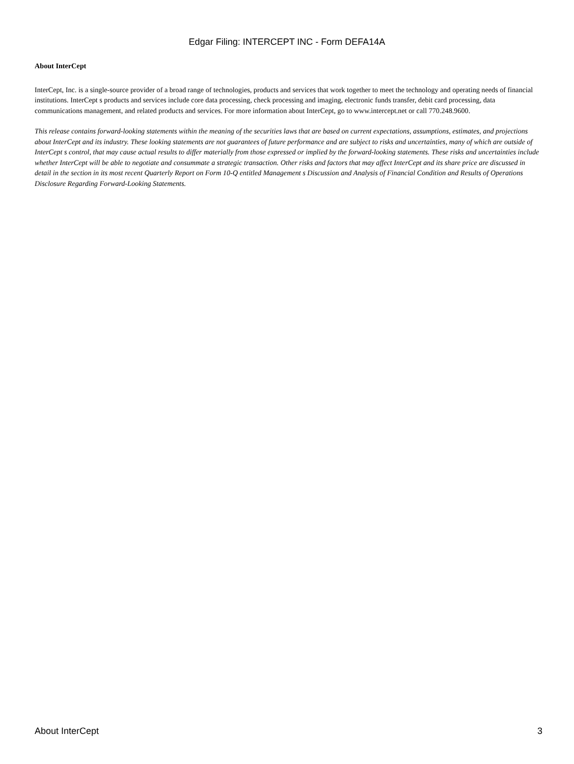Edgar Filing: INTERCEPT INC - Form DEFA14A
About InterCept
InterCept, Inc. is a single-source provider of a broad range of technologies, products and services that work together to meet the technology and operating needs of financial institutions. InterCept s products and services include core data processing, check processing and imaging, electronic funds transfer, debit card processing, data communications management, and related products and services. For more information about InterCept, go to www.intercept.net or call 770.248.9600.
This release contains forward-looking statements within the meaning of the securities laws that are based on current expectations, assumptions, estimates, and projections about InterCept and its industry. These looking statements are not guarantees of future performance and are subject to risks and uncertainties, many of which are outside of InterCept s control, that may cause actual results to differ materially from those expressed or implied by the forward-looking statements. These risks and uncertainties include whether InterCept will be able to negotiate and consummate a strategic transaction. Other risks and factors that may affect InterCept and its share price are discussed in detail in the section in its most recent Quarterly Report on Form 10-Q entitled Management s Discussion and Analysis of Financial Condition and Results of Operations Disclosure Regarding Forward-Looking Statements.
About InterCept 3